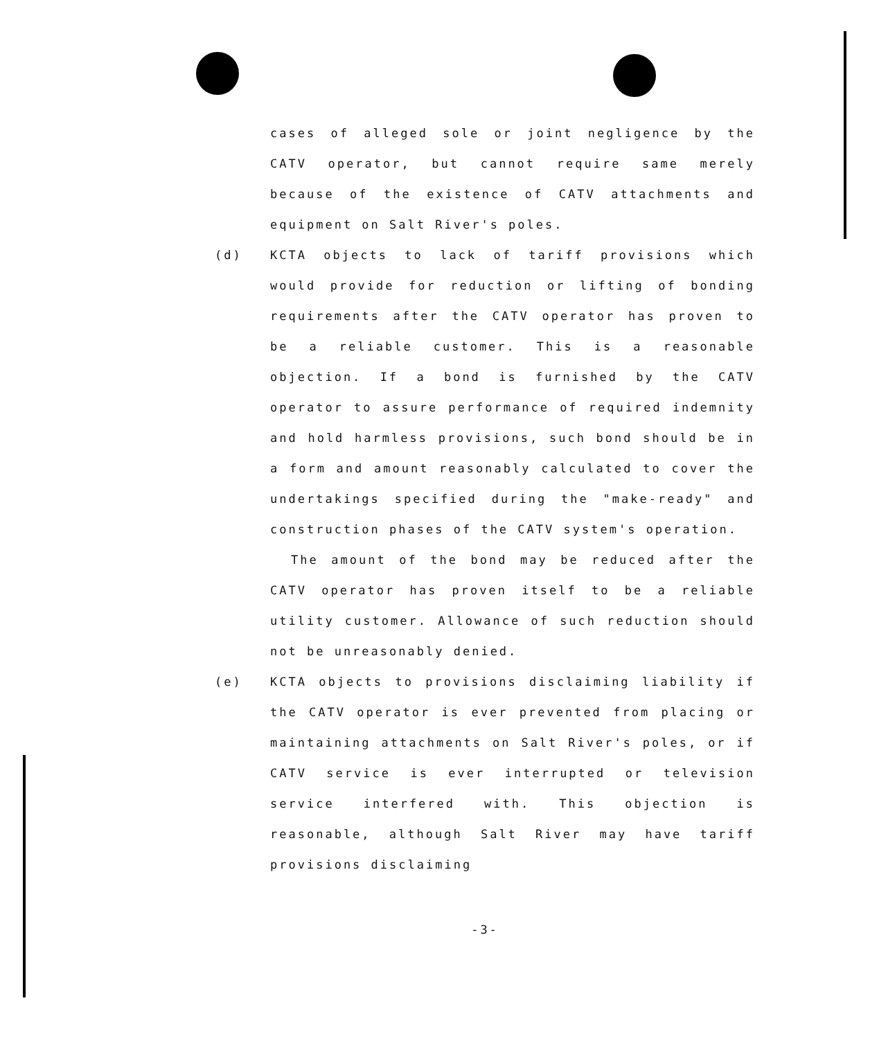cases of alleged sole or joint negligence by the CATV operator, but cannot require same merely because of the existence of CATV attachments and equipment on Salt River's poles.
(d) KCTA objects to lack of tariff provisions which would provide for reduction or lifting of bonding requirements after the CATV operator has proven to be a reliable customer. This is a reasonable objection. If a bond is furnished by the CATV operator to assure performance of required indemnity and hold harmless provisions, such bond should be in a form and amount reasonably calculated to cover the undertakings specified during the "make-ready" and construction phases of the CATV system's operation.
The amount of the bond may be reduced after the CATV operator has proven itself to be a reliable utility customer. Allowance of such reduction should not be unreasonably denied.
(e) KCTA objects to provisions disclaiming liability if the CATV operator is ever prevented from placing or maintaining attachments on Salt River's poles, or if CATV service is ever interrupted or television service interfered with. This objection is reasonable, although Salt River may have tariff provisions disclaiming
-3-